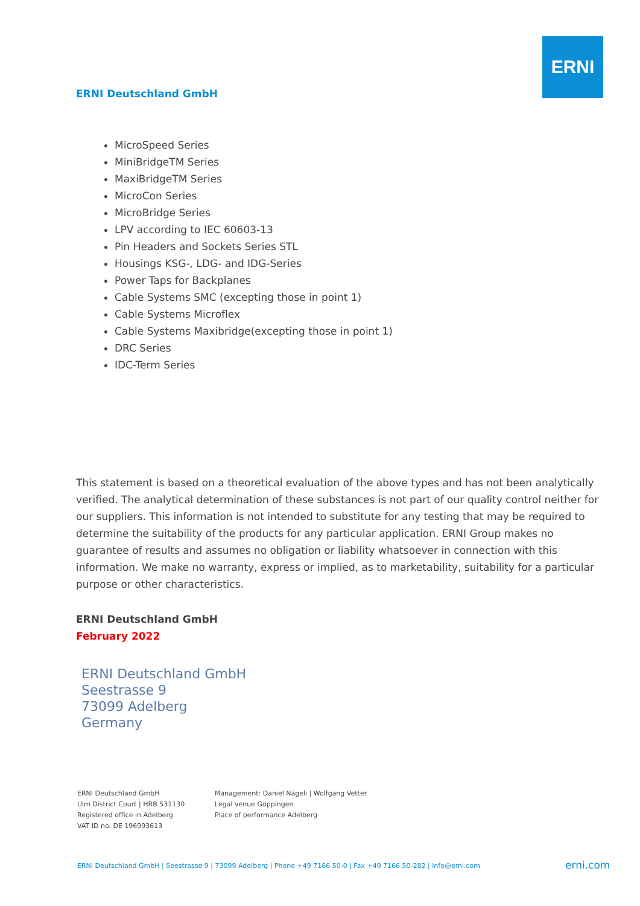ERNI
ERNI Deutschland GmbH
MicroSpeed Series
MiniBridgeTM Series
MaxiBridgeTM Series
MicroCon Series
MicroBridge Series
LPV according to IEC 60603-13
Pin Headers and Sockets Series STL
Housings KSG-, LDG- and IDG-Series
Power Taps for Backplanes
Cable Systems SMC (excepting those in point 1)
Cable Systems Microflex
Cable Systems Maxibridge(excepting those in point 1)
DRC Series
IDC-Term Series
This statement is based on a theoretical evaluation of the above types and has not been analytically verified. The analytical determination of these substances is not part of our quality control neither for our suppliers. This information is not intended to substitute for any testing that may be required to determine the suitability of the products for any particular application. ERNI Group makes no guarantee of results and assumes no obligation or liability whatsoever in connection with this information. We make no warranty, express or implied, as to marketability, suitability for a particular purpose or other characteristics.
ERNI Deutschland GmbH
February 2022
ERNI Deutschland GmbH
Seestrasse 9
73099 Adelberg
Germany
ERNI Deutschland GmbH
Ulm District Court | HRB 531130
Registered office in Adelberg
VAT ID no. DE 196993613
Management: Daniel Nägeli | Wolfgang Vetter
Legal venue Göppingen
Place of performance Adelberg
ERNI Deutschland GmbH | Seestrasse 9 | 73099 Adelberg | Phone +49 7166 50-0 | Fax +49 7166 50-282 | info@erni.com
erni.com